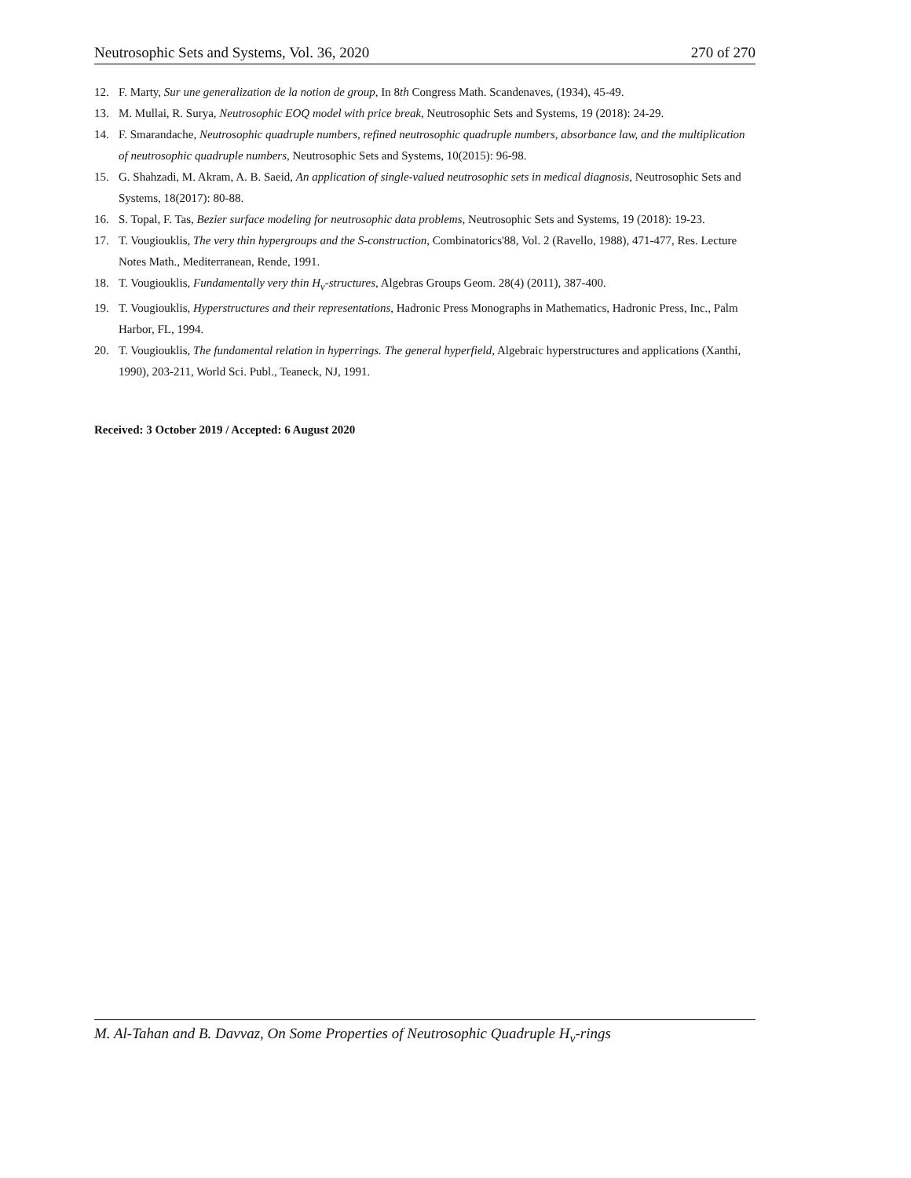Neutrosophic Sets and Systems, Vol. 36, 2020 270 of 270
12. F. Marty, Sur une generalization de la notion de group, In 8th Congress Math. Scandenaves, (1934), 45-49.
13. M. Mullai, R. Surya, Neutrosophic EOQ model with price break, Neutrosophic Sets and Systems, 19 (2018): 24-29.
14. F. Smarandache, Neutrosophic quadruple numbers, refined neutrosophic quadruple numbers, absorbance law, and the multiplication of neutrosophic quadruple numbers, Neutrosophic Sets and Systems, 10(2015): 96-98.
15. G. Shahzadi, M. Akram, A. B. Saeid, An application of single-valued neutrosophic sets in medical diagnosis, Neutrosophic Sets and Systems, 18(2017): 80-88.
16. S. Topal, F. Tas, Bezier surface modeling for neutrosophic data problems, Neutrosophic Sets and Systems, 19 (2018): 19-23.
17. T. Vougiouklis, The very thin hypergroups and the S-construction, Combinatorics'88, Vol. 2 (Ravello, 1988), 471-477, Res. Lecture Notes Math., Mediterranean, Rende, 1991.
18. T. Vougiouklis, Fundamentally very thin H<sub>v</sub>-structures, Algebras Groups Geom. 28(4) (2011), 387-400.
19. T. Vougiouklis, Hyperstructures and their representations, Hadronic Press Monographs in Mathematics, Hadronic Press, Inc., Palm Harbor, FL, 1994.
20. T. Vougiouklis, The fundamental relation in hyperrings. The general hyperfield, Algebraic hyperstructures and applications (Xanthi, 1990), 203-211, World Sci. Publ., Teaneck, NJ, 1991.
Received: 3 October 2019 / Accepted: 6 August 2020
M. Al-Tahan and B. Davvaz, On Some Properties of Neutrosophic Quadruple H<sub>v</sub>-rings